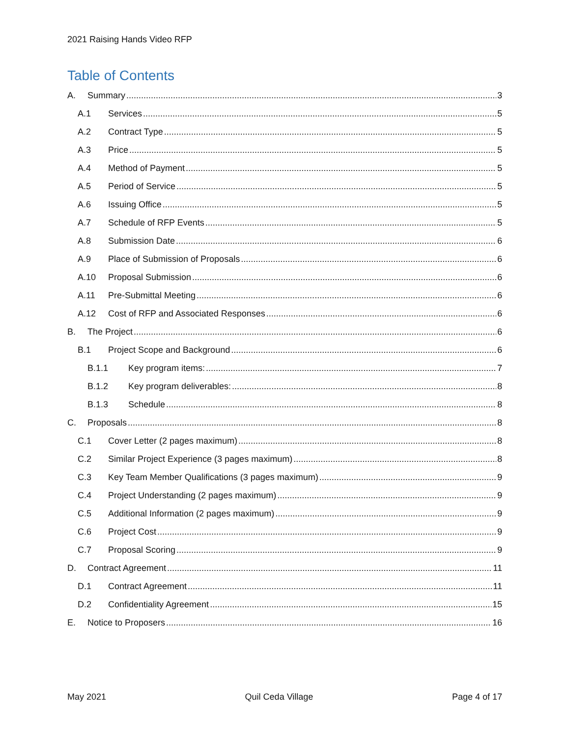2021 Raising Hands Video RFP
Table of Contents
A. Summary 3
A.1 Services 5
A.2 Contract Type 5
A.3 Price 5
A.4 Method of Payment 5
A.5 Period of Service 5
A.6 Issuing Office 5
A.7 Schedule of RFP Events 5
A.8 Submission Date 6
A.9 Place of Submission of Proposals 6
A.10 Proposal Submission 6
A.11 Pre-Submittal Meeting 6
A.12 Cost of RFP and Associated Responses 6
B. The Project 6
B.1 Project Scope and Background 6
B.1.1 Key program items: 7
B.1.2 Key program deliverables: 8
B.1.3 Schedule 8
C. Proposals 8
C.1 Cover Letter (2 pages maximum) 8
C.2 Similar Project Experience (3 pages maximum) 8
C.3 Key Team Member Qualifications (3 pages maximum) 9
C.4 Project Understanding (2 pages maximum) 9
C.5 Additional Information (2 pages maximum) 9
C.6 Project Cost 9
C.7 Proposal Scoring 9
D. Contract Agreement 11
D.1 Contract Agreement 11
D.2 Confidentiality Agreement 15
E. Notice to Proposers 16
May 2021 Quil Ceda Village Page 4 of 17